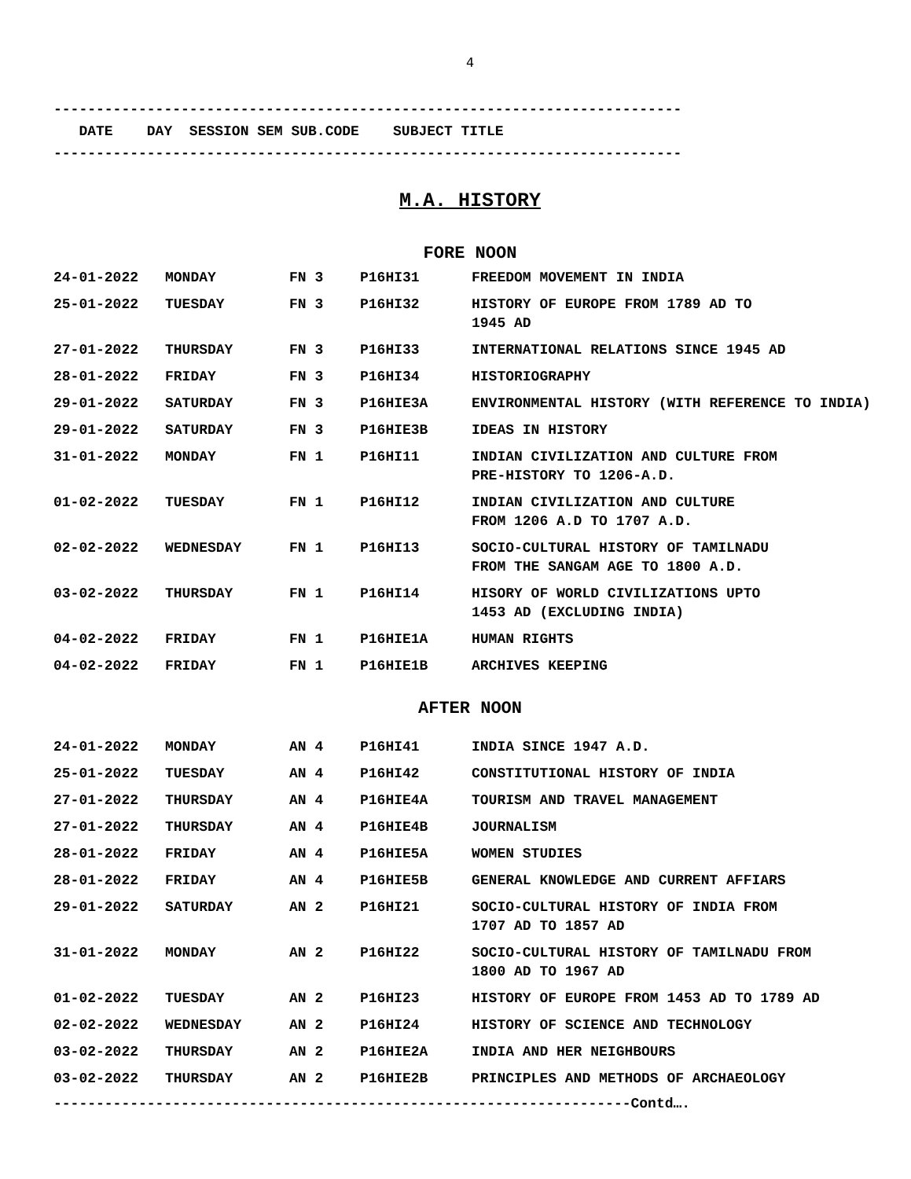4
--------------------------------------------------------------------------
DATE DAY SESSION SEM SUB.CODE SUBJECT TITLE
--------------------------------------------------------------------------
M.A. HISTORY
FORE NOON
| 24-01-2022 | MONDAY | FN 3 | P16HI31 | FREEDOM MOVEMENT IN INDIA |
| 25-01-2022 | TUESDAY | FN 3 | P16HI32 | HISTORY OF EUROPE FROM 1789 AD TO 1945 AD |
| 27-01-2022 | THURSDAY | FN 3 | P16HI33 | INTERNATIONAL RELATIONS SINCE 1945 AD |
| 28-01-2022 | FRIDAY | FN 3 | P16HI34 | HISTORIOGRAPHY |
| 29-01-2022 | SATURDAY | FN 3 | P16HIE3A | ENVIRONMENTAL HISTORY (WITH REFERENCE TO INDIA) |
| 29-01-2022 | SATURDAY | FN 3 | P16HIE3B | IDEAS IN HISTORY |
| 31-01-2022 | MONDAY | FN 1 | P16HI11 | INDIAN CIVILIZATION AND CULTURE FROM PRE-HISTORY TO 1206-A.D. |
| 01-02-2022 | TUESDAY | FN 1 | P16HI12 | INDIAN CIVILIZATION AND CULTURE FROM 1206 A.D TO 1707 A.D. |
| 02-02-2022 | WEDNESDAY | FN 1 | P16HI13 | SOCIO-CULTURAL HISTORY OF TAMILNADU FROM THE SANGAM AGE TO 1800 A.D. |
| 03-02-2022 | THURSDAY | FN 1 | P16HI14 | HISORY OF WORLD CIVILIZATIONS UPTO 1453 AD (EXCLUDING INDIA) |
| 04-02-2022 | FRIDAY | FN 1 | P16HIE1A | HUMAN RIGHTS |
| 04-02-2022 | FRIDAY | FN 1 | P16HIE1B | ARCHIVES KEEPING |
AFTER NOON
| 24-01-2022 | MONDAY | AN 4 | P16HI41 | INDIA SINCE 1947 A.D. |
| 25-01-2022 | TUESDAY | AN 4 | P16HI42 | CONSTITUTIONAL HISTORY OF INDIA |
| 27-01-2022 | THURSDAY | AN 4 | P16HIE4A | TOURISM AND TRAVEL MANAGEMENT |
| 27-01-2022 | THURSDAY | AN 4 | P16HIE4B | JOURNALISM |
| 28-01-2022 | FRIDAY | AN 4 | P16HIE5A | WOMEN STUDIES |
| 28-01-2022 | FRIDAY | AN 4 | P16HIE5B | GENERAL KNOWLEDGE AND CURRENT AFFIARS |
| 29-01-2022 | SATURDAY | AN 2 | P16HI21 | SOCIO-CULTURAL HISTORY OF INDIA FROM 1707 AD TO 1857 AD |
| 31-01-2022 | MONDAY | AN 2 | P16HI22 | SOCIO-CULTURAL HISTORY OF TAMILNADU FROM 1800 AD TO 1967 AD |
| 01-02-2022 | TUESDAY | AN 2 | P16HI23 | HISTORY OF EUROPE FROM 1453 AD TO 1789 AD |
| 02-02-2022 | WEDNESDAY | AN 2 | P16HI24 | HISTORY OF SCIENCE AND TECHNOLOGY |
| 03-02-2022 | THURSDAY | AN 2 | P16HIE2A | INDIA AND HER NEIGHBOURS |
| 03-02-2022 | THURSDAY | AN 2 | P16HIE2B | PRINCIPLES AND METHODS OF ARCHAEOLOGY |
--------------------------------------------------------------------Contd….